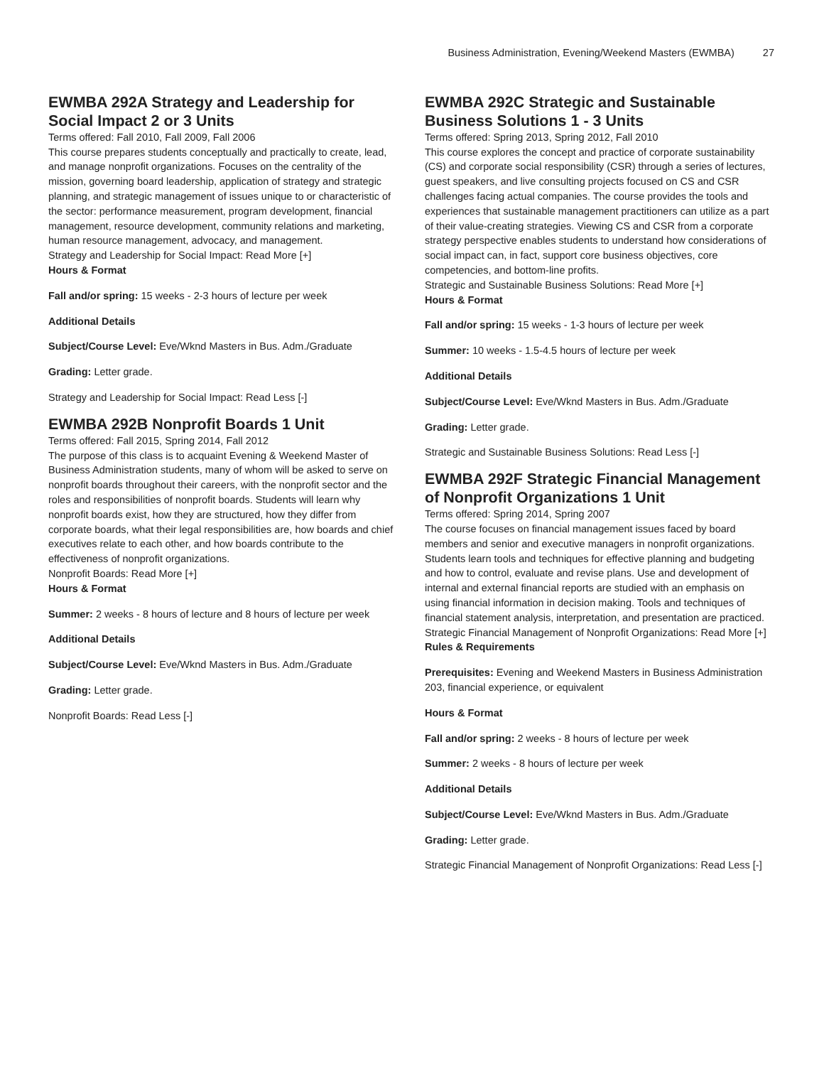Business Administration, Evening/Weekend Masters (EWMBA) 27
EWMBA 292A Strategy and Leadership for Social Impact 2 or 3 Units
Terms offered: Fall 2010, Fall 2009, Fall 2006
This course prepares students conceptually and practically to create, lead, and manage nonprofit organizations. Focuses on the centrality of the mission, governing board leadership, application of strategy and strategic planning, and strategic management of issues unique to or characteristic of the sector: performance measurement, program development, financial management, resource development, community relations and marketing, human resource management, advocacy, and management.
Strategy and Leadership for Social Impact: Read More [+]
Hours & Format
Fall and/or spring: 15 weeks - 2-3 hours of lecture per week
Additional Details
Subject/Course Level: Eve/Wknd Masters in Bus. Adm./Graduate
Grading: Letter grade.
Strategy and Leadership for Social Impact: Read Less [-]
EWMBA 292B Nonprofit Boards 1 Unit
Terms offered: Fall 2015, Spring 2014, Fall 2012
The purpose of this class is to acquaint Evening & Weekend Master of Business Administration students, many of whom will be asked to serve on nonprofit boards throughout their careers, with the nonprofit sector and the roles and responsibilities of nonprofit boards. Students will learn why nonprofit boards exist, how they are structured, how they differ from corporate boards, what their legal responsibilities are, how boards and chief executives relate to each other, and how boards contribute to the effectiveness of nonprofit organizations.
Nonprofit Boards: Read More [+]
Hours & Format
Summer: 2 weeks - 8 hours of lecture and 8 hours of lecture per week
Additional Details
Subject/Course Level: Eve/Wknd Masters in Bus. Adm./Graduate
Grading: Letter grade.
Nonprofit Boards: Read Less [-]
EWMBA 292C Strategic and Sustainable Business Solutions 1 - 3 Units
Terms offered: Spring 2013, Spring 2012, Fall 2010
This course explores the concept and practice of corporate sustainability (CS) and corporate social responsibility (CSR) through a series of lectures, guest speakers, and live consulting projects focused on CS and CSR challenges facing actual companies. The course provides the tools and experiences that sustainable management practitioners can utilize as a part of their value-creating strategies. Viewing CS and CSR from a corporate strategy perspective enables students to understand how considerations of social impact can, in fact, support core business objectives, core competencies, and bottom-line profits.
Strategic and Sustainable Business Solutions: Read More [+]
Hours & Format
Fall and/or spring: 15 weeks - 1-3 hours of lecture per week
Summer: 10 weeks - 1.5-4.5 hours of lecture per week
Additional Details
Subject/Course Level: Eve/Wknd Masters in Bus. Adm./Graduate
Grading: Letter grade.
Strategic and Sustainable Business Solutions: Read Less [-]
EWMBA 292F Strategic Financial Management of Nonprofit Organizations 1 Unit
Terms offered: Spring 2014, Spring 2007
The course focuses on financial management issues faced by board members and senior and executive managers in nonprofit organizations. Students learn tools and techniques for effective planning and budgeting and how to control, evaluate and revise plans. Use and development of internal and external financial reports are studied with an emphasis on using financial information in decision making. Tools and techniques of financial statement analysis, interpretation, and presentation are practiced.
Strategic Financial Management of Nonprofit Organizations: Read More [+]
Rules & Requirements
Prerequisites: Evening and Weekend Masters in Business Administration 203, financial experience, or equivalent
Hours & Format
Fall and/or spring: 2 weeks - 8 hours of lecture per week
Summer: 2 weeks - 8 hours of lecture per week
Additional Details
Subject/Course Level: Eve/Wknd Masters in Bus. Adm./Graduate
Grading: Letter grade.
Strategic Financial Management of Nonprofit Organizations: Read Less [-]